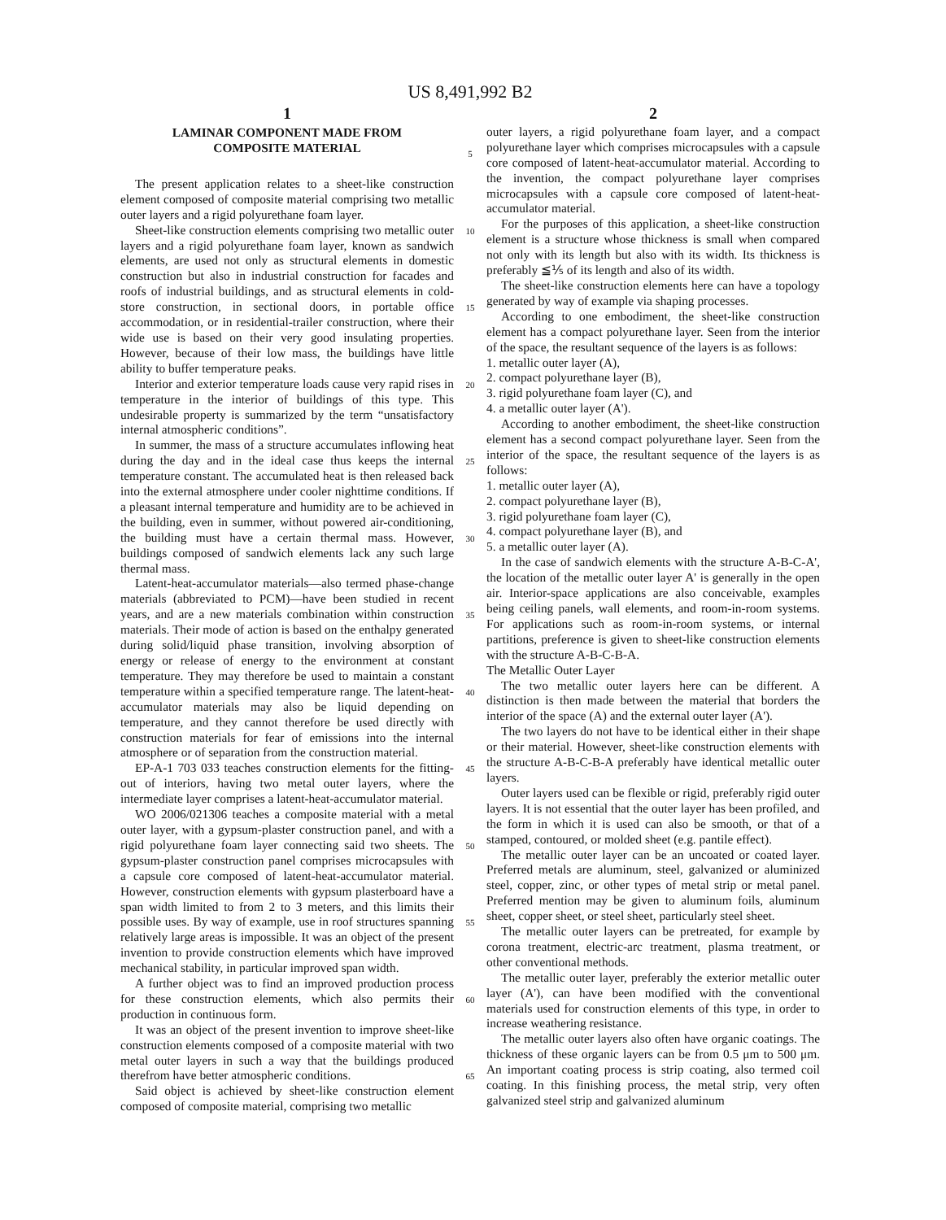US 8,491,992 B2
1
LAMINAR COMPONENT MADE FROM
COMPOSITE MATERIAL
The present application relates to a sheet-like construction element composed of composite material comprising two metallic outer layers and a rigid polyurethane foam layer.
Sheet-like construction elements comprising two metallic outer layers and a rigid polyurethane foam layer, known as sandwich elements, are used not only as structural elements in domestic construction but also in industrial construction for facades and roofs of industrial buildings, and as structural elements in cold-store construction, in sectional doors, in portable office accommodation, or in residential-trailer construction, where their wide use is based on their very good insulating properties. However, because of their low mass, the buildings have little ability to buffer temperature peaks.
Interior and exterior temperature loads cause very rapid rises in temperature in the interior of buildings of this type. This undesirable property is summarized by the term “unsatisfactory internal atmospheric conditions”.
In summer, the mass of a structure accumulates inflowing heat during the day and in the ideal case thus keeps the internal temperature constant. The accumulated heat is then released back into the external atmosphere under cooler nighttime conditions. If a pleasant internal temperature and humidity are to be achieved in the building, even in summer, without powered air-conditioning, the building must have a certain thermal mass. However, buildings composed of sandwich elements lack any such large thermal mass.
Latent-heat-accumulator materials—also termed phase-change materials (abbreviated to PCM)—have been studied in recent years, and are a new materials combination within construction materials. Their mode of action is based on the enthalpy generated during solid/liquid phase transition, involving absorption of energy or release of energy to the environment at constant temperature. They may therefore be used to maintain a constant temperature within a specified temperature range. The latent-heat-accumulator materials may also be liquid depending on temperature, and they cannot therefore be used directly with construction materials for fear of emissions into the internal atmosphere or of separation from the construction material.
EP-A-1 703 033 teaches construction elements for the fitting-out of interiors, having two metal outer layers, where the intermediate layer comprises a latent-heat-accumulator material.
WO 2006/021306 teaches a composite material with a metal outer layer, with a gypsum-plaster construction panel, and with a rigid polyurethane foam layer connecting said two sheets. The gypsum-plaster construction panel comprises microcapsules with a capsule core composed of latent-heat-accumulator material. However, construction elements with gypsum plasterboard have a span width limited to from 2 to 3 meters, and this limits their possible uses. By way of example, use in roof structures spanning relatively large areas is impossible. It was an object of the present invention to provide construction elements which have improved mechanical stability, in particular improved span width.
A further object was to find an improved production process for these construction elements, which also permits their production in continuous form.
It was an object of the present invention to improve sheet-like construction elements composed of a composite material with two metal outer layers in such a way that the buildings produced therefrom have better atmospheric conditions.
Said object is achieved by sheet-like construction element composed of composite material, comprising two metallic
5
10
15
20
25
30
35
40
45
50
55
60
65
2
outer layers, a rigid polyurethane foam layer, and a compact polyurethane layer which comprises microcapsules with a capsule core composed of latent-heat-accumulator material. According to the invention, the compact polyurethane layer comprises microcapsules with a capsule core composed of latent-heat-accumulator material.
For the purposes of this application, a sheet-like construction element is a structure whose thickness is small when compared not only with its length but also with its width. Its thickness is preferably ≦⅕ of its length and also of its width.
The sheet-like construction elements here can have a topology generated by way of example via shaping processes.
According to one embodiment, the sheet-like construction element has a compact polyurethane layer. Seen from the interior of the space, the resultant sequence of the layers is as follows:
1. metallic outer layer (A),
2. compact polyurethane layer (B),
3. rigid polyurethane foam layer (C), and
4. a metallic outer layer (A').
According to another embodiment, the sheet-like construction element has a second compact polyurethane layer. Seen from the interior of the space, the resultant sequence of the layers is as follows:
1. metallic outer layer (A),
2. compact polyurethane layer (B),
3. rigid polyurethane foam layer (C),
4. compact polyurethane layer (B), and
5. a metallic outer layer (A).
In the case of sandwich elements with the structure A-B-C-A', the location of the metallic outer layer A' is generally in the open air. Interior-space applications are also conceivable, examples being ceiling panels, wall elements, and room-in-room systems. For applications such as room-in-room systems, or internal partitions, preference is given to sheet-like construction elements with the structure A-B-C-B-A.
The Metallic Outer Layer
The two metallic outer layers here can be different. A distinction is then made between the material that borders the interior of the space (A) and the external outer layer (A').
The two layers do not have to be identical either in their shape or their material. However, sheet-like construction elements with the structure A-B-C-B-A preferably have identical metallic outer layers.
Outer layers used can be flexible or rigid, preferably rigid outer layers. It is not essential that the outer layer has been profiled, and the form in which it is used can also be smooth, or that of a stamped, contoured, or molded sheet (e.g. pantile effect).
The metallic outer layer can be an uncoated or coated layer. Preferred metals are aluminum, steel, galvanized or aluminized steel, copper, zinc, or other types of metal strip or metal panel. Preferred mention may be given to aluminum foils, aluminum sheet, copper sheet, or steel sheet, particularly steel sheet.
The metallic outer layers can be pretreated, for example by corona treatment, electric-arc treatment, plasma treatment, or other conventional methods.
The metallic outer layer, preferably the exterior metallic outer layer (A'), can have been modified with the conventional materials used for construction elements of this type, in order to increase weathering resistance.
The metallic outer layers also often have organic coatings. The thickness of these organic layers can be from 0.5 μm to 500 μm. An important coating process is strip coating, also termed coil coating. In this finishing process, the metal strip, very often galvanized steel strip and galvanized aluminum